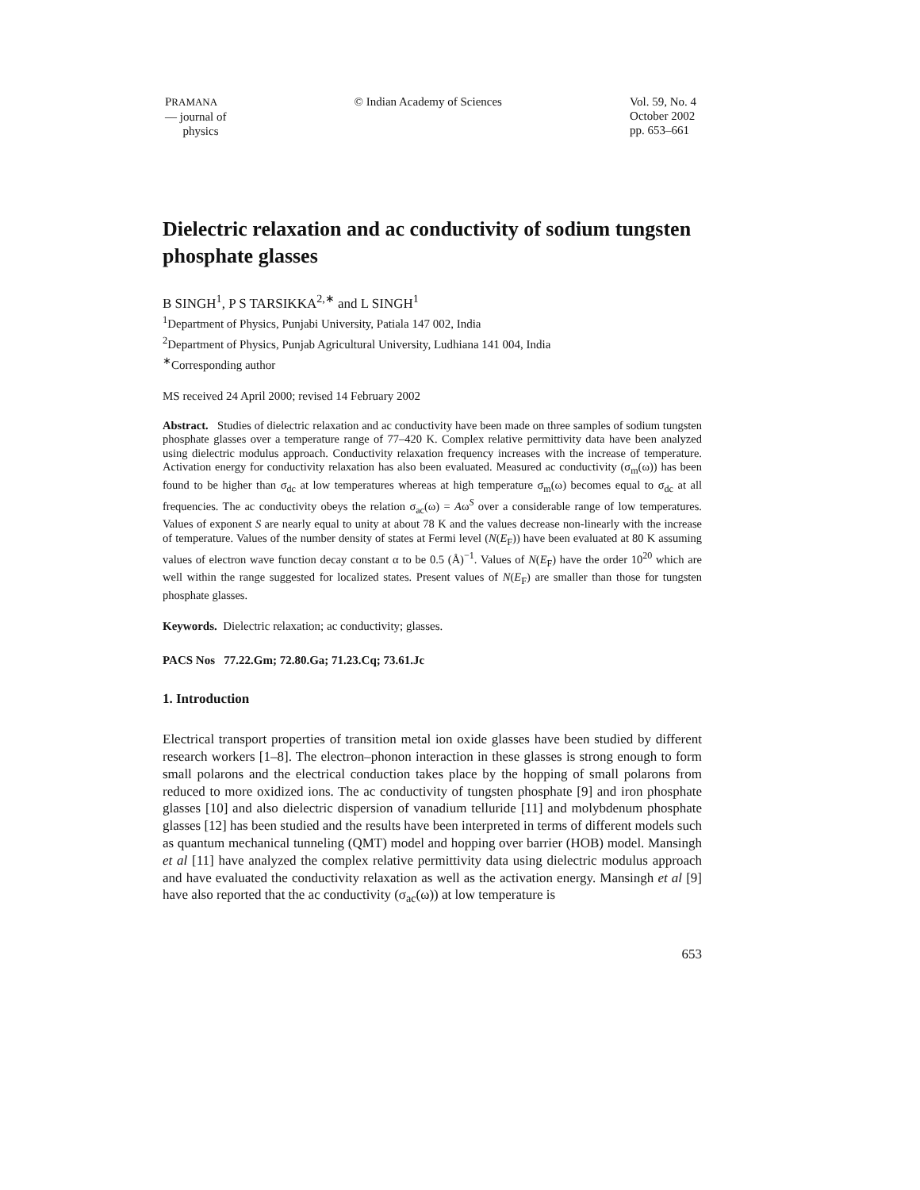PRAMANA
— journal of
physics
© Indian Academy of Sciences Vol. 59, No. 4
October 2002
pp. 653–661
Dielectric relaxation and ac conductivity of sodium tungsten phosphate glasses
B SINGH<sup>1</sup>, P S TARSIKKA<sup>2,∗</sup> and L SINGH<sup>1</sup>
<sup>1</sup> Department of Physics, Punjabi University, Patiala 147 002, India
<sup>2</sup> Department of Physics, Punjab Agricultural University, Ludhiana 141 004, India
<sup>∗</sup>Corresponding author
MS received 24 April 2000; revised 14 February 2002
Abstract. Studies of dielectric relaxation and ac conductivity have been made on three samples of sodium tungsten phosphate glasses over a temperature range of 77–420 K. Complex relative permittivity data have been analyzed using dielectric modulus approach. Conductivity relaxation frequency increases with the increase of temperature. Activation energy for conductivity relaxation has also been evaluated. Measured ac conductivity (σ<sub>m</sub>(ω)) has been found to be higher than σ<sub>dc</sub> at low temperatures whereas at high temperature σ<sub>m</sub>(ω) becomes equal to σ<sub>dc</sub> at all frequencies. The ac conductivity obeys the relation σ<sub>ac</sub>(ω) = Aω<sup>S</sup> over a considerable range of low temperatures. Values of exponent S are nearly equal to unity at about 78 K and the values decrease non-linearly with the increase of temperature. Values of the number density of states at Fermi level (N(E<sub>F</sub>)) have been evaluated at 80 K assuming values of electron wave function decay constant α to be 0.5 (Å)<sup>−1</sup>. Values of N(E<sub>F</sub>) have the order 10<sup>20</sup> which are well within the range suggested for localized states. Present values of N(E<sub>F</sub>) are smaller than those for tungsten phosphate glasses.
Keywords. Dielectric relaxation; ac conductivity; glasses.
PACS Nos 77.22.Gm; 72.80.Ga; 71.23.Cq; 73.61.Jc
1. Introduction
Electrical transport properties of transition metal ion oxide glasses have been studied by different research workers [1–8]. The electron–phonon interaction in these glasses is strong enough to form small polarons and the electrical conduction takes place by the hopping of small polarons from reduced to more oxidized ions. The ac conductivity of tungsten phosphate [9] and iron phosphate glasses [10] and also dielectric dispersion of vanadium telluride [11] and molybdenum phosphate glasses [12] has been studied and the results have been interpreted in terms of different models such as quantum mechanical tunneling (QMT) model and hopping over barrier (HOB) model. Mansingh et al [11] have analyzed the complex relative permittivity data using dielectric modulus approach and have evaluated the conductivity relaxation as well as the activation energy. Mansingh et al [9] have also reported that the ac conductivity (σ<sub>ac</sub>(ω)) at low temperature is
653